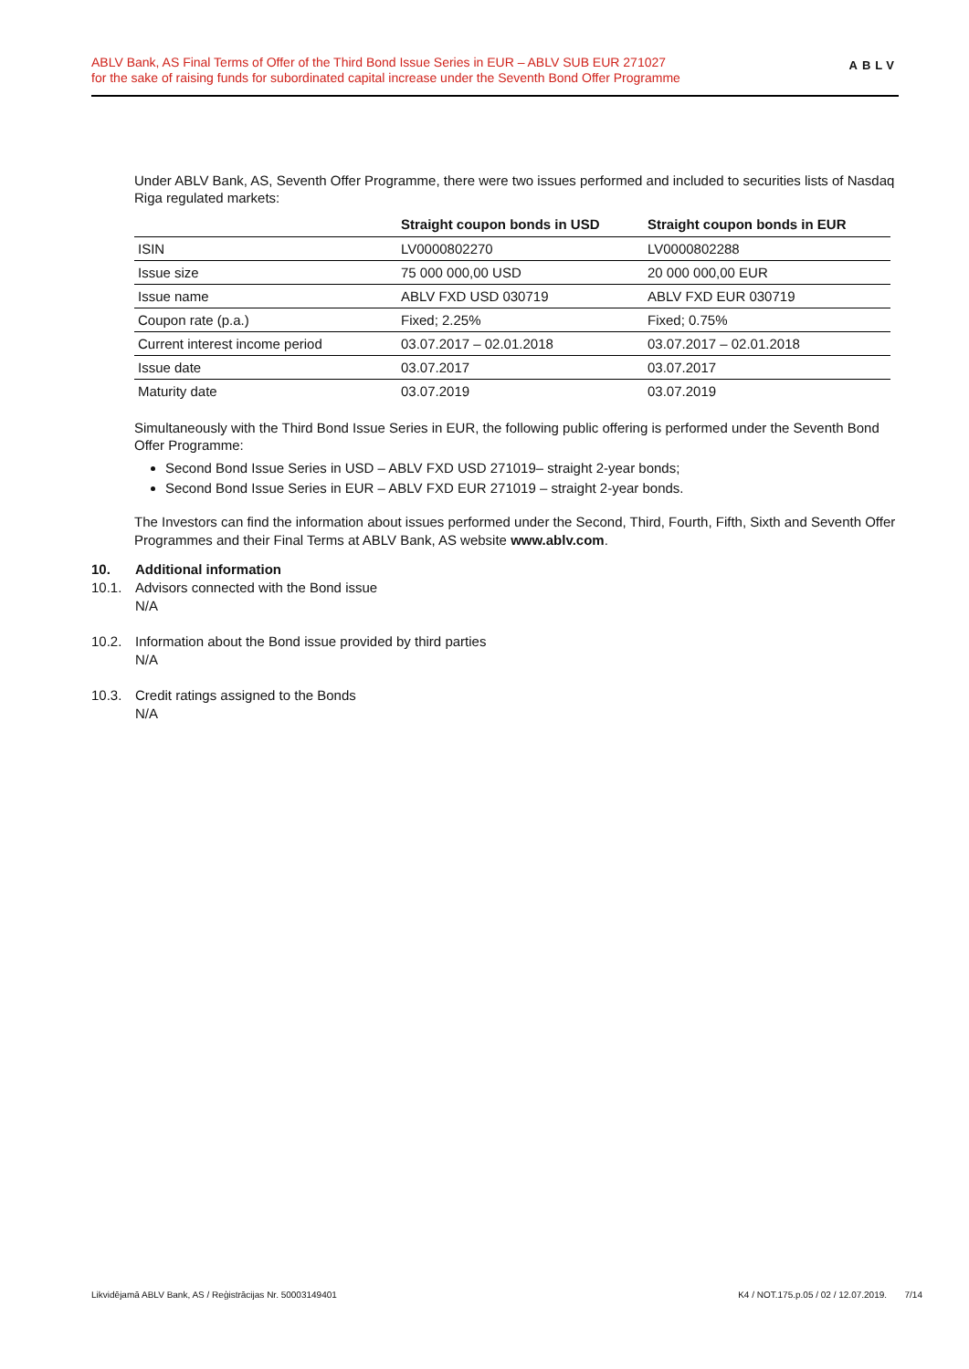ABLV Bank, AS Final Terms of Offer of the Third Bond Issue Series in EUR – ABLV SUB EUR 271027
for the sake of raising funds for subordinated capital increase under the Seventh Bond Offer Programme
ABLV
Under ABLV Bank, AS, Seventh Offer Programme, there were two issues performed and included to securities lists of Nasdaq Riga regulated markets:
| | Straight coupon bonds in USD | Straight coupon bonds in EUR |
| --- | --- | --- |
| ISIN | LV0000802270 | LV0000802288 |
| Issue size | 75 000 000,00 USD | 20 000 000,00 EUR |
| Issue name | ABLV FXD USD 030719 | ABLV FXD EUR 030719 |
| Coupon rate (p.a.) | Fixed; 2.25% | Fixed; 0.75% |
| Current interest income period | 03.07.2017 – 02.01.2018 | 03.07.2017 – 02.01.2018 |
| Issue date | 03.07.2017 | 03.07.2017 |
| Maturity date | 03.07.2019 | 03.07.2019 |
Simultaneously with the Third Bond Issue Series in EUR, the following public offering is performed under the Seventh Bond Offer Programme:
Second Bond Issue Series in USD – ABLV FXD USD 271019– straight 2-year bonds;
Second Bond Issue Series in EUR – ABLV FXD EUR 271019 – straight 2-year bonds.
The Investors can find the information about issues performed under the Second, Third, Fourth, Fifth, Sixth and Seventh Offer Programmes and their Final Terms at ABLV Bank, AS website www.ablv.com.
10. Additional information
10.1. Advisors connected with the Bond issue
N/A
10.2. Information about the Bond issue provided by third parties
N/A
10.3. Credit ratings assigned to the Bonds
N/A
Likvidējamā ABLV Bank, AS / Reģistrācijas Nr. 50003149401 K4 / NOT.175.p.05 / 02 / 12.07.2019. 7/14